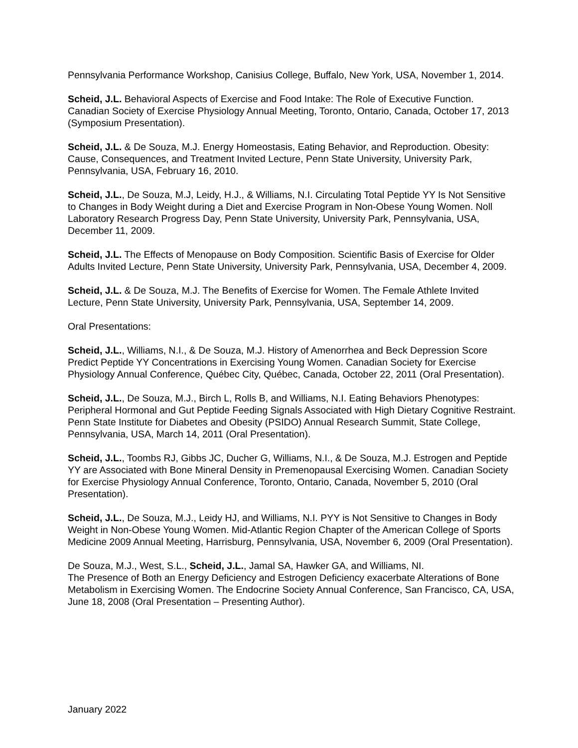Pennsylvania Performance Workshop, Canisius College, Buffalo, New York, USA, November 1, 2014.
Scheid, J.L. Behavioral Aspects of Exercise and Food Intake: The Role of Executive Function. Canadian Society of Exercise Physiology Annual Meeting, Toronto, Ontario, Canada, October 17, 2013 (Symposium Presentation).
Scheid, J.L. & De Souza, M.J. Energy Homeostasis, Eating Behavior, and Reproduction. Obesity: Cause, Consequences, and Treatment Invited Lecture, Penn State University, University Park, Pennsylvania, USA, February 16, 2010.
Scheid, J.L., De Souza, M.J, Leidy, H.J., & Williams, N.I. Circulating Total Peptide YY Is Not Sensitive to Changes in Body Weight during a Diet and Exercise Program in Non-Obese Young Women. Noll Laboratory Research Progress Day, Penn State University, University Park, Pennsylvania, USA, December 11, 2009.
Scheid, J.L. The Effects of Menopause on Body Composition. Scientific Basis of Exercise for Older Adults Invited Lecture, Penn State University, University Park, Pennsylvania, USA, December 4, 2009.
Scheid, J.L. & De Souza, M.J. The Benefits of Exercise for Women. The Female Athlete Invited Lecture, Penn State University, University Park, Pennsylvania, USA, September 14, 2009.
Oral Presentations:
Scheid, J.L., Williams, N.I., & De Souza, M.J. History of Amenorrhea and Beck Depression Score Predict Peptide YY Concentrations in Exercising Young Women. Canadian Society for Exercise Physiology Annual Conference, Québec City, Québec, Canada, October 22, 2011 (Oral Presentation).
Scheid, J.L., De Souza, M.J., Birch L, Rolls B, and Williams, N.I. Eating Behaviors Phenotypes: Peripheral Hormonal and Gut Peptide Feeding Signals Associated with High Dietary Cognitive Restraint. Penn State Institute for Diabetes and Obesity (PSIDO) Annual Research Summit, State College, Pennsylvania, USA, March 14, 2011 (Oral Presentation).
Scheid, J.L., Toombs RJ, Gibbs JC, Ducher G, Williams, N.I., & De Souza, M.J. Estrogen and Peptide YY are Associated with Bone Mineral Density in Premenopausal Exercising Women. Canadian Society for Exercise Physiology Annual Conference, Toronto, Ontario, Canada, November 5, 2010 (Oral Presentation).
Scheid, J.L., De Souza, M.J., Leidy HJ, and Williams, N.I. PYY is Not Sensitive to Changes in Body Weight in Non-Obese Young Women. Mid-Atlantic Region Chapter of the American College of Sports Medicine 2009 Annual Meeting, Harrisburg, Pennsylvania, USA, November 6, 2009 (Oral Presentation).
De Souza, M.J., West, S.L., Scheid, J.L., Jamal SA, Hawker GA, and Williams, NI.
The Presence of Both an Energy Deficiency and Estrogen Deficiency exacerbate Alterations of Bone Metabolism in Exercising Women. The Endocrine Society Annual Conference, San Francisco, CA, USA, June 18, 2008 (Oral Presentation – Presenting Author).
January 2022